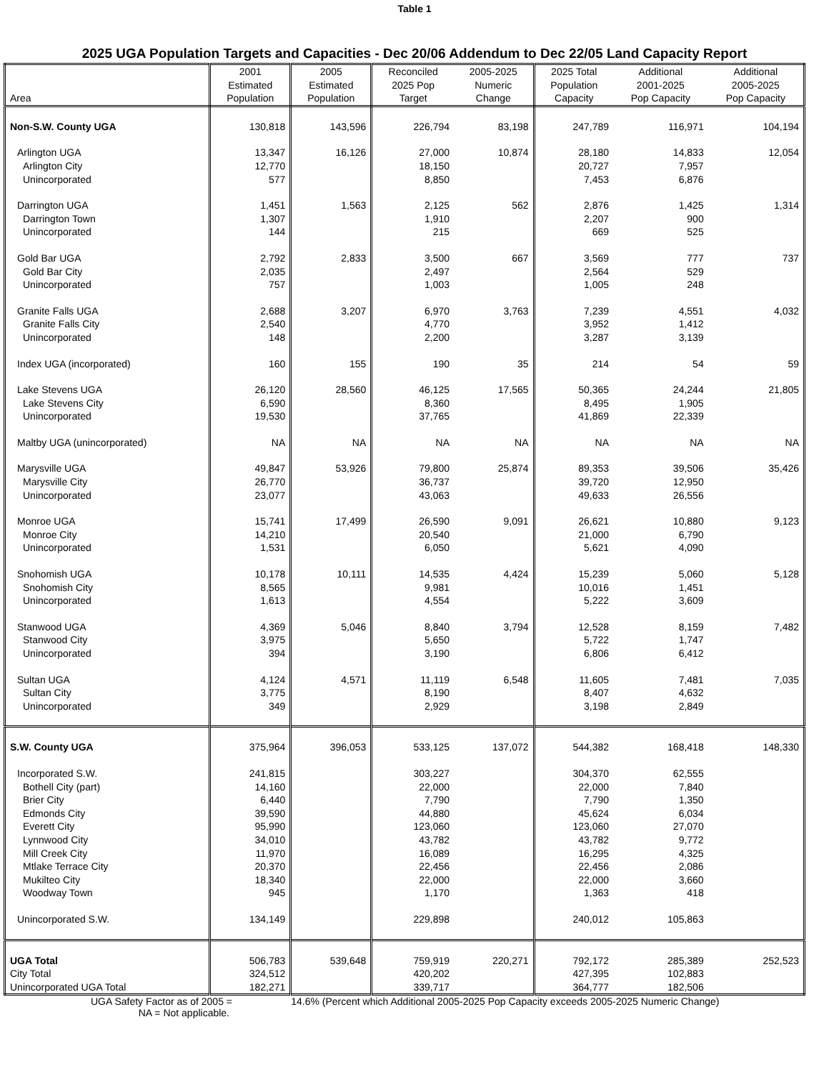Table 1
2025 UGA Population Targets and Capacities - Dec 20/06 Addendum to Dec 22/05 Land Capacity Report
| Area | 2001 Estimated Population | 2005 Estimated Population | Reconciled 2025 Pop Target | 2005-2025 Numeric Change | 2025 Total Population Capacity | Additional 2001-2025 Pop Capacity | Additional 2005-2025 Pop Capacity |
| --- | --- | --- | --- | --- | --- | --- | --- |
| Non-S.W. County UGA | 130,818 | 143,596 | 226,794 | 83,198 | 247,789 | 116,971 | 104,194 |
| Arlington UGA | 13,347 | 16,126 | 27,000 | 10,874 | 28,180 | 14,833 | 12,054 |
| Arlington City | 12,770 | | 18,150 | | 20,727 | 7,957 | |
| Unincorporated | 577 | | 8,850 | | 7,453 | 6,876 | |
| Darrington UGA | 1,451 | 1,563 | 2,125 | 562 | 2,876 | 1,425 | 1,314 |
| Darrington Town | 1,307 | | 1,910 | | 2,207 | 900 | |
| Unincorporated | 144 | | 215 | | 669 | 525 | |
| Gold Bar UGA | 2,792 | 2,833 | 3,500 | 667 | 3,569 | 777 | 737 |
| Gold Bar City | 2,035 | | 2,497 | | 2,564 | 529 | |
| Unincorporated | 757 | | 1,003 | | 1,005 | 248 | |
| Granite Falls UGA | 2,688 | 3,207 | 6,970 | 3,763 | 7,239 | 4,551 | 4,032 |
| Granite Falls City | 2,540 | | 4,770 | | 3,952 | 1,412 | |
| Unincorporated | 148 | | 2,200 | | 3,287 | 3,139 | |
| Index UGA (incorporated) | 160 | 155 | 190 | 35 | 214 | 54 | 59 |
| Lake Stevens UGA | 26,120 | 28,560 | 46,125 | 17,565 | 50,365 | 24,244 | 21,805 |
| Lake Stevens City | 6,590 | | 8,360 | | 8,495 | 1,905 | |
| Unincorporated | 19,530 | | 37,765 | | 41,869 | 22,339 | |
| Maltby UGA (unincorporated) | NA | NA | NA | NA | NA | NA | NA |
| Marysville UGA | 49,847 | 53,926 | 79,800 | 25,874 | 89,353 | 39,506 | 35,426 |
| Marysville City | 26,770 | | 36,737 | | 39,720 | 12,950 | |
| Unincorporated | 23,077 | | 43,063 | | 49,633 | 26,556 | |
| Monroe UGA | 15,741 | 17,499 | 26,590 | 9,091 | 26,621 | 10,880 | 9,123 |
| Monroe City | 14,210 | | 20,540 | | 21,000 | 6,790 | |
| Unincorporated | 1,531 | | 6,050 | | 5,621 | 4,090 | |
| Snohomish UGA | 10,178 | 10,111 | 14,535 | 4,424 | 15,239 | 5,060 | 5,128 |
| Snohomish City | 8,565 | | 9,981 | | 10,016 | 1,451 | |
| Unincorporated | 1,613 | | 4,554 | | 5,222 | 3,609 | |
| Stanwood UGA | 4,369 | 5,046 | 8,840 | 3,794 | 12,528 | 8,159 | 7,482 |
| Stanwood City | 3,975 | | 5,650 | | 5,722 | 1,747 | |
| Unincorporated | 394 | | 3,190 | | 6,806 | 6,412 | |
| Sultan UGA | 4,124 | 4,571 | 11,119 | 6,548 | 11,605 | 7,481 | 7,035 |
| Sultan City | 3,775 | | 8,190 | | 8,407 | 4,632 | |
| Unincorporated | 349 | | 2,929 | | 3,198 | 2,849 | |
| S.W. County UGA | 375,964 | 396,053 | 533,125 | 137,072 | 544,382 | 168,418 | 148,330 |
| Incorporated S.W. | 241,815 | | 303,227 | | 304,370 | 62,555 | |
| Bothell City (part) | 14,160 | | 22,000 | | 22,000 | 7,840 | |
| Brier City | 6,440 | | 7,790 | | 7,790 | 1,350 | |
| Edmonds City | 39,590 | | 44,880 | | 45,624 | 6,034 | |
| Everett City | 95,990 | | 123,060 | | 123,060 | 27,070 | |
| Lynnwood City | 34,010 | | 43,782 | | 43,782 | 9,772 | |
| Mill Creek City | 11,970 | | 16,089 | | 16,295 | 4,325 | |
| Mtlake Terrace City | 20,370 | | 22,456 | | 22,456 | 2,086 | |
| Mukilteo City | 18,340 | | 22,000 | | 22,000 | 3,660 | |
| Woodway Town | 945 | | 1,170 | | 1,363 | 418 | |
| Unincorporated S.W. | 134,149 | | 229,898 | | 240,012 | 105,863 | |
| UGA Total | 506,783 | 539,648 | 759,919 | 220,271 | 792,172 | 285,389 | 252,523 |
| City Total | 324,512 | | 420,202 | | 427,395 | 102,883 | |
| Unincorporated UGA Total | 182,271 | | 339,717 | | 364,777 | 182,506 | |
UGA Safety Factor as of 2005 = 14.6% (Percent which Additional 2005-2025 Pop Capacity exceeds 2005-2025 Numeric Change)
NA = Not applicable.